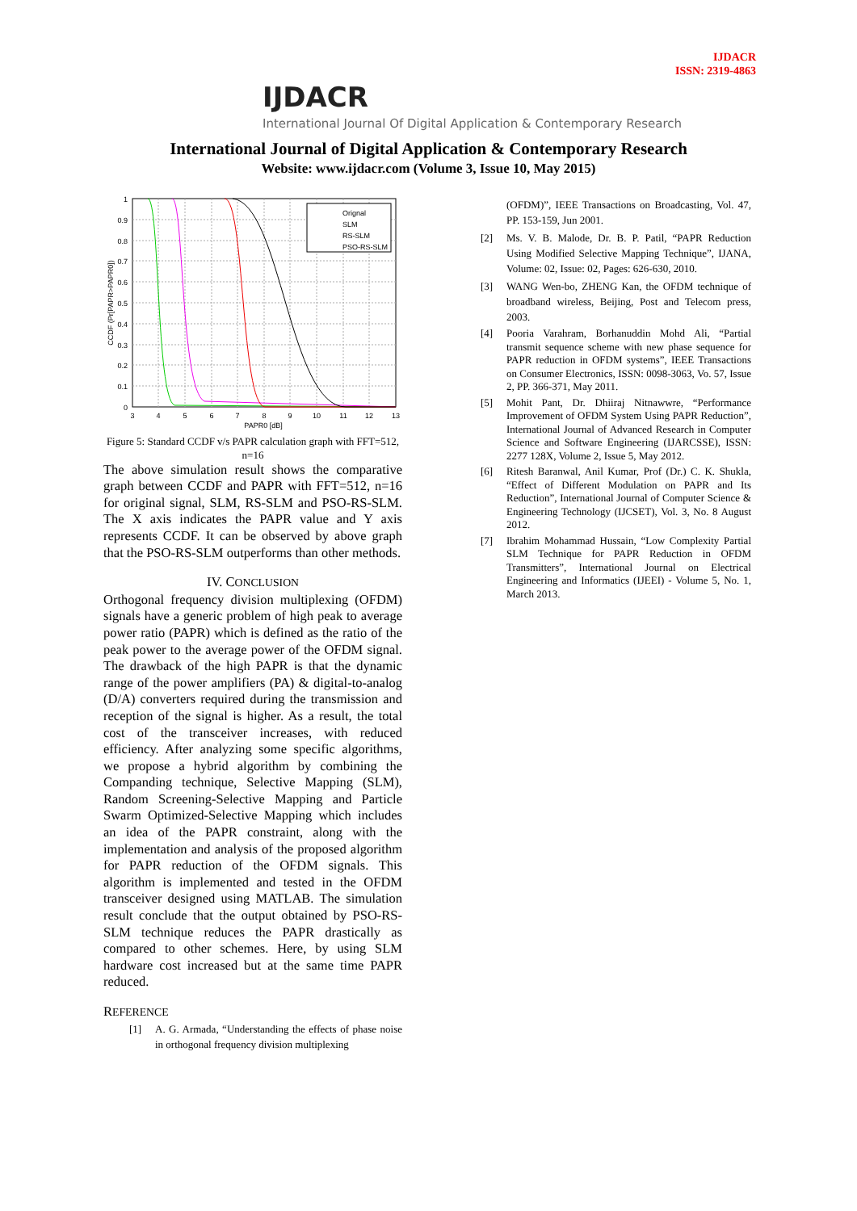IJDACR
ISSN: 2319-4863
IJDACR
International Journal Of Digital Application & Contemporary Research
International Journal of Digital Application & Contemporary Research
Website: www.ijdacr.com (Volume 3, Issue 10, May 2015)
Orignal
SLM
RS-SLM
PSO-RS-SLM
1
0.9
0.8
0.7
0.6
0.5
0.4
0.3
0.2
0.1
0
3
4
5
6
7
8
9
10
11
12
13
PAPR0 [dB]
CCDF (Pr[PAPR>PAPR0])
Figure 5: Standard CCDF v/s PAPR calculation graph with FFT=512, n=16
The above simulation result shows the comparative graph between CCDF and PAPR with FFT=512, n=16 for original signal, SLM, RS-SLM and PSO-RS-SLM. The X axis indicates the PAPR value and Y axis represents CCDF. It can be observed by above graph that the PSO-RS-SLM outperforms than other methods.
IV. CONCLUSION
Orthogonal frequency division multiplexing (OFDM) signals have a generic problem of high peak to average power ratio (PAPR) which is defined as the ratio of the peak power to the average power of the OFDM signal. The drawback of the high PAPR is that the dynamic range of the power amplifiers (PA) & digital-to-analog (D/A) converters required during the transmission and reception of the signal is higher. As a result, the total cost of the transceiver increases, with reduced efficiency. After analyzing some specific algorithms, we propose a hybrid algorithm by combining the Companding technique, Selective Mapping (SLM), Random Screening-Selective Mapping and Particle Swarm Optimized-Selective Mapping which includes an idea of the PAPR constraint, along with the implementation and analysis of the proposed algorithm for PAPR reduction of the OFDM signals. This algorithm is implemented and tested in the OFDM transceiver designed using MATLAB. The simulation result conclude that the output obtained by PSO-RS-SLM technique reduces the PAPR drastically as compared to other schemes. Here, by using SLM hardware cost increased but at the same time PAPR reduced.
REFERENCE
[1] A. G. Armada, “Understanding the effects of phase noise in orthogonal frequency division multiplexing
(OFDM)”, IEEE Transactions on Broadcasting, Vol. 47, PP. 153-159, Jun 2001.
[2] Ms. V. B. Malode, Dr. B. P. Patil, “PAPR Reduction Using Modified Selective Mapping Technique”, IJANA, Volume: 02, Issue: 02, Pages: 626-630, 2010.
[3] WANG Wen-bo, ZHENG Kan, the OFDM technique of broadband wireless, Beijing, Post and Telecom press, 2003.
[4] Pooria Varahram, Borhanuddin Mohd Ali, “Partial transmit sequence scheme with new phase sequence for PAPR reduction in OFDM systems”, IEEE Transactions on Consumer Electronics, ISSN: 0098-3063, Vo. 57, Issue 2, PP. 366-371, May 2011.
[5] Mohit Pant, Dr. Dhiiraj Nitnawwre, “Performance Improvement of OFDM System Using PAPR Reduction”, International Journal of Advanced Research in Computer Science and Software Engineering (IJARCSSE), ISSN: 2277 128X, Volume 2, Issue 5, May 2012.
[6] Ritesh Baranwal, Anil Kumar, Prof (Dr.) C. K. Shukla, “Effect of Different Modulation on PAPR and Its Reduction”, International Journal of Computer Science & Engineering Technology (IJCSET), Vol. 3, No. 8 August 2012.
[7] Ibrahim Mohammad Hussain, “Low Complexity Partial SLM Technique for PAPR Reduction in OFDM Transmitters”, International Journal on Electrical Engineering and Informatics (IJEEI) - Volume 5, No. 1, March 2013.